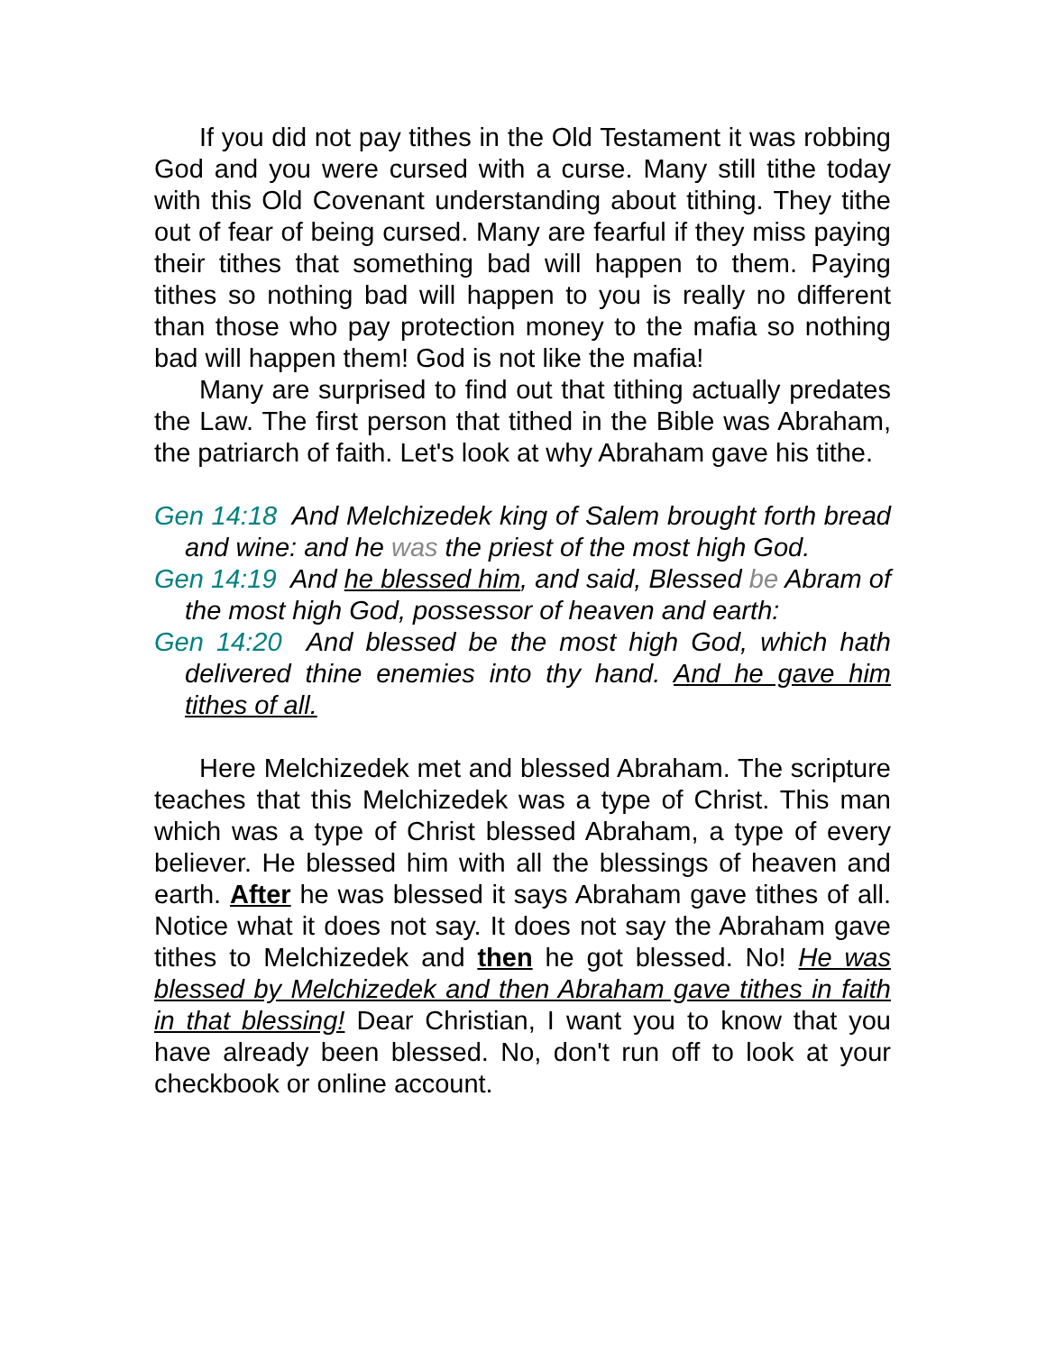If you did not pay tithes in the Old Testament it was robbing God and you were cursed with a curse. Many still tithe today with this Old Covenant understanding about tithing. They tithe out of fear of being cursed. Many are fearful if they miss paying their tithes that something bad will happen to them. Paying tithes so nothing bad will happen to you is really no different than those who pay protection money to the mafia so nothing bad will happen them! God is not like the mafia!
Many are surprised to find out that tithing actually predates the Law. The first person that tithed in the Bible was Abraham, the patriarch of faith. Let's look at why Abraham gave his tithe.
Gen 14:18 And Melchizedek king of Salem brought forth bread and wine: and he was the priest of the most high God.
Gen 14:19 And he blessed him, and said, Blessed be Abram of the most high God, possessor of heaven and earth:
Gen 14:20 And blessed be the most high God, which hath delivered thine enemies into thy hand. And he gave him tithes of all.
Here Melchizedek met and blessed Abraham. The scripture teaches that this Melchizedek was a type of Christ. This man which was a type of Christ blessed Abraham, a type of every believer. He blessed him with all the blessings of heaven and earth. After he was blessed it says Abraham gave tithes of all. Notice what it does not say. It does not say the Abraham gave tithes to Melchizedek and then he got blessed. No! He was blessed by Melchizedek and then Abraham gave tithes in faith in that blessing! Dear Christian, I want you to know that you have already been blessed. No, don't run off to look at your checkbook or online account.